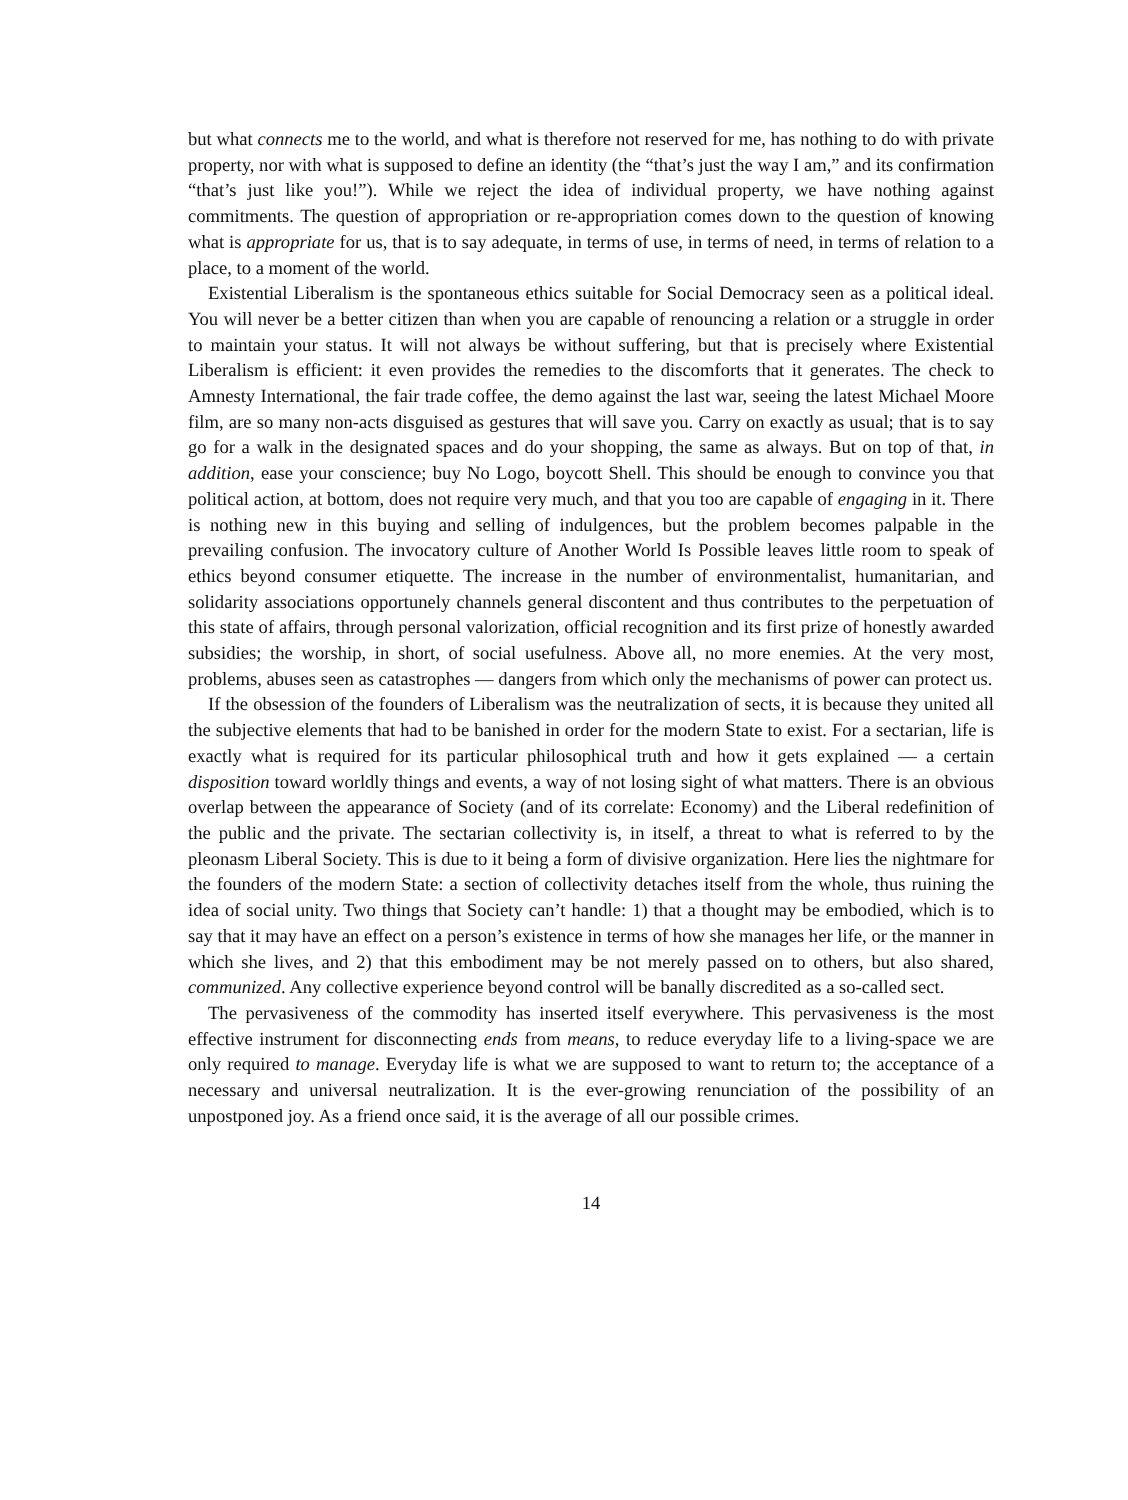but what connects me to the world, and what is therefore not reserved for me, has nothing to do with private property, nor with what is supposed to define an identity (the “that’s just the way I am,” and its confirmation “that’s just like you!”). While we reject the idea of individual property, we have nothing against commitments. The question of appropriation or re-appropriation comes down to the question of knowing what is appropriate for us, that is to say adequate, in terms of use, in terms of need, in terms of relation to a place, to a moment of the world.
Existential Liberalism is the spontaneous ethics suitable for Social Democracy seen as a political ideal. You will never be a better citizen than when you are capable of renouncing a relation or a struggle in order to maintain your status. It will not always be without suffering, but that is precisely where Existential Liberalism is efficient: it even provides the remedies to the discomforts that it generates. The check to Amnesty International, the fair trade coffee, the demo against the last war, seeing the latest Michael Moore film, are so many non-acts disguised as gestures that will save you. Carry on exactly as usual; that is to say go for a walk in the designated spaces and do your shopping, the same as always. But on top of that, in addition, ease your conscience; buy No Logo, boycott Shell. This should be enough to convince you that political action, at bottom, does not require very much, and that you too are capable of engaging in it. There is nothing new in this buying and selling of indulgences, but the problem becomes palpable in the prevailing confusion. The invocatory culture of Another World Is Possible leaves little room to speak of ethics beyond consumer etiquette. The increase in the number of environmentalist, humanitarian, and solidarity associations opportunely channels general discontent and thus contributes to the perpetuation of this state of affairs, through personal valorization, official recognition and its first prize of honestly awarded subsidies; the worship, in short, of social usefulness. Above all, no more enemies. At the very most, problems, abuses seen as catastrophes — dangers from which only the mechanisms of power can protect us.
If the obsession of the founders of Liberalism was the neutralization of sects, it is because they united all the subjective elements that had to be banished in order for the modern State to exist. For a sectarian, life is exactly what is required for its particular philosophical truth and how it gets explained — a certain disposition toward worldly things and events, a way of not losing sight of what matters. There is an obvious overlap between the appearance of Society (and of its correlate: Economy) and the Liberal redefinition of the public and the private. The sectarian collectivity is, in itself, a threat to what is referred to by the pleonasm Liberal Society. This is due to it being a form of divisive organization. Here lies the nightmare for the founders of the modern State: a section of collectivity detaches itself from the whole, thus ruining the idea of social unity. Two things that Society can’t handle: 1) that a thought may be embodied, which is to say that it may have an effect on a person’s existence in terms of how she manages her life, or the manner in which she lives, and 2) that this embodiment may be not merely passed on to others, but also shared, communized. Any collective experience beyond control will be banally discredited as a so-called sect.
The pervasiveness of the commodity has inserted itself everywhere. This pervasiveness is the most effective instrument for disconnecting ends from means, to reduce everyday life to a living-space we are only required to manage. Everyday life is what we are supposed to want to return to; the acceptance of a necessary and universal neutralization. It is the ever-growing renunciation of the possibility of an unpostponed joy. As a friend once said, it is the average of all our possible crimes.
14